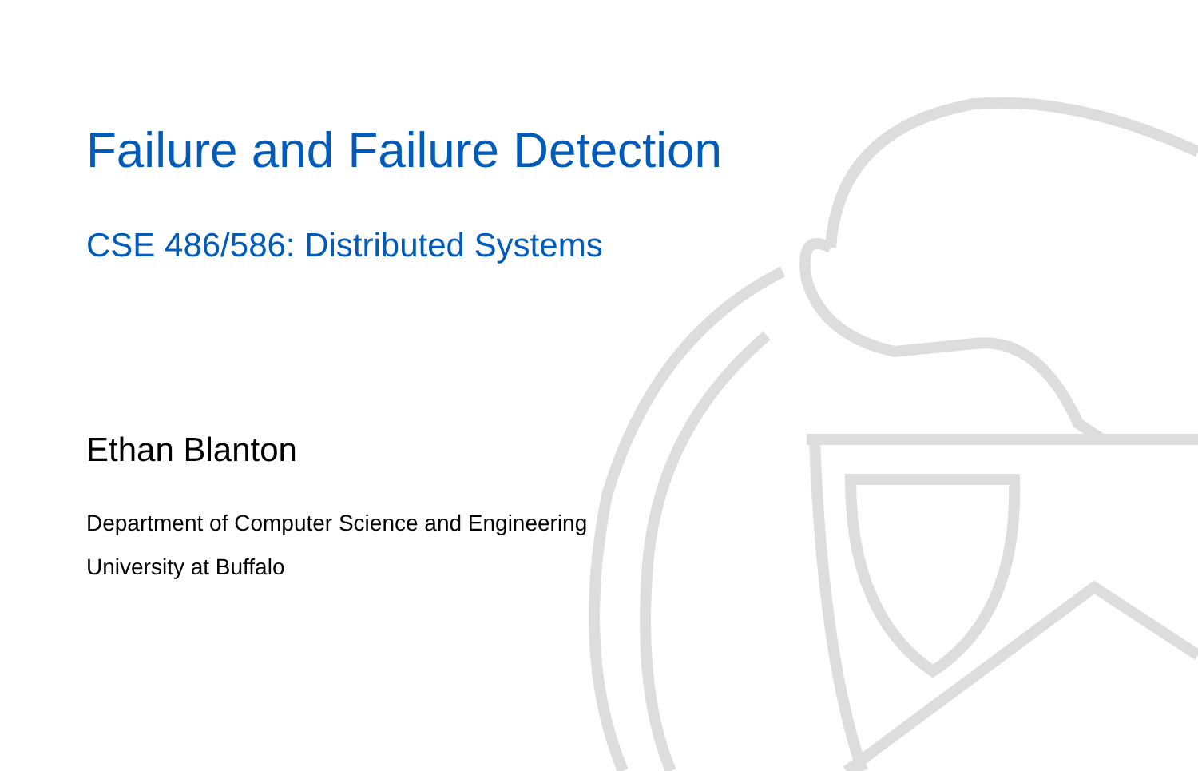Failure and Failure Detection
CSE 486/586: Distributed Systems
Ethan Blanton
Department of Computer Science and Engineering
University at Buffalo